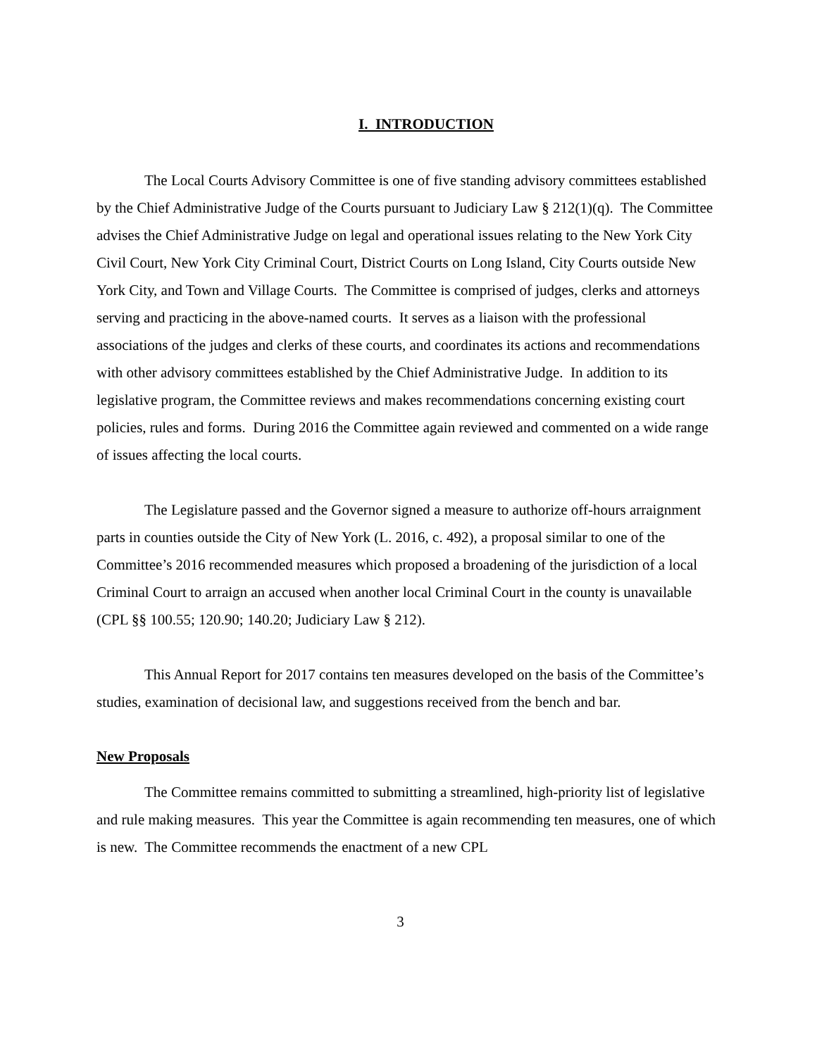I. INTRODUCTION
The Local Courts Advisory Committee is one of five standing advisory committees established by the Chief Administrative Judge of the Courts pursuant to Judiciary Law § 212(1)(q). The Committee advises the Chief Administrative Judge on legal and operational issues relating to the New York City Civil Court, New York City Criminal Court, District Courts on Long Island, City Courts outside New York City, and Town and Village Courts. The Committee is comprised of judges, clerks and attorneys serving and practicing in the above-named courts. It serves as a liaison with the professional associations of the judges and clerks of these courts, and coordinates its actions and recommendations with other advisory committees established by the Chief Administrative Judge. In addition to its legislative program, the Committee reviews and makes recommendations concerning existing court policies, rules and forms. During 2016 the Committee again reviewed and commented on a wide range of issues affecting the local courts.
The Legislature passed and the Governor signed a measure to authorize off-hours arraignment parts in counties outside the City of New York (L. 2016, c. 492), a proposal similar to one of the Committee’s 2016 recommended measures which proposed a broadening of the jurisdiction of a local Criminal Court to arraign an accused when another local Criminal Court in the county is unavailable (CPL §§ 100.55; 120.90; 140.20; Judiciary Law § 212).
This Annual Report for 2017 contains ten measures developed on the basis of the Committee’s studies, examination of decisional law, and suggestions received from the bench and bar.
New Proposals
The Committee remains committed to submitting a streamlined, high-priority list of legislative and rule making measures. This year the Committee is again recommending ten measures, one of which is new. The Committee recommends the enactment of a new CPL
3